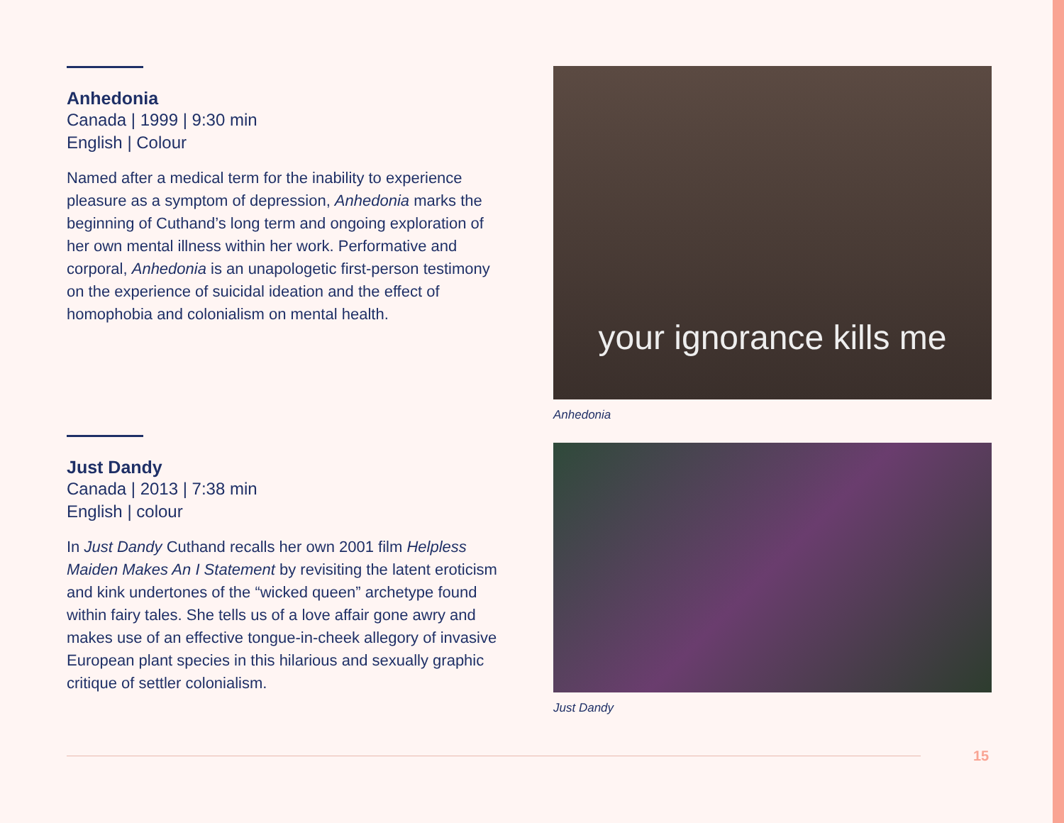Anhedonia
Canada | 1999 | 9:30 min
English | Colour
Named after a medical term for the inability to experience pleasure as a symptom of depression, Anhedonia marks the beginning of Cuthand’s long term and ongoing exploration of her own mental illness within her work. Performative and corporal, Anhedonia is an unapologetic first-person testimony on the experience of suicidal ideation and the effect of homophobia and colonialism on mental health.
your ignorance kills me
Anhedonia
Just Dandy
Canada | 2013 | 7:38 min
English | colour
In Just Dandy Cuthand recalls her own 2001 film Helpless Maiden Makes An I Statement by revisiting the latent eroticism and kink undertones of the “wicked queen” archetype found within fairy tales. She tells us of a love affair gone awry and makes use of an effective tongue-in-cheek allegory of invasive European plant species in this hilarious and sexually graphic critique of settler colonialism.
Just Dandy
15